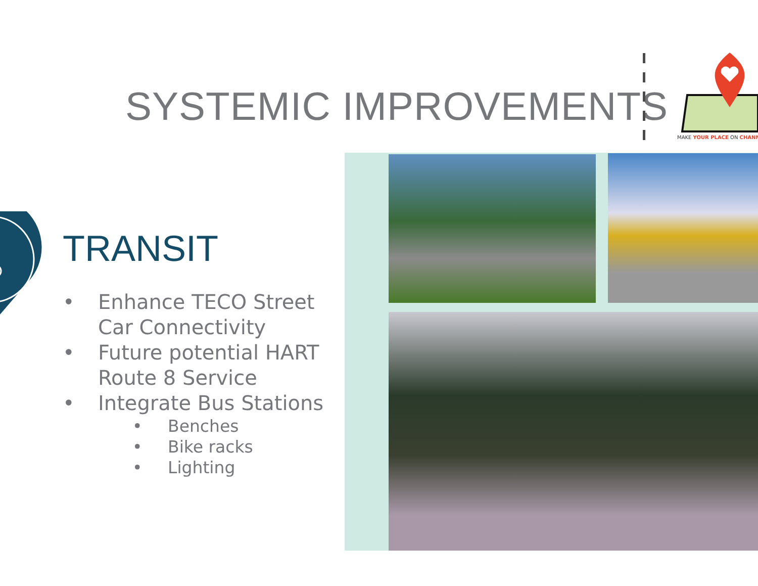SYSTEMIC IMPROVEMENTS
MAKE YOUR PLACE ON CHANN
TRANSIT
• Enhance TECO Street Car Connectivity
• Future potential HART Route 8 Service
• Integrate Bus Stations
• Benches
• Bike racks
• Lighting